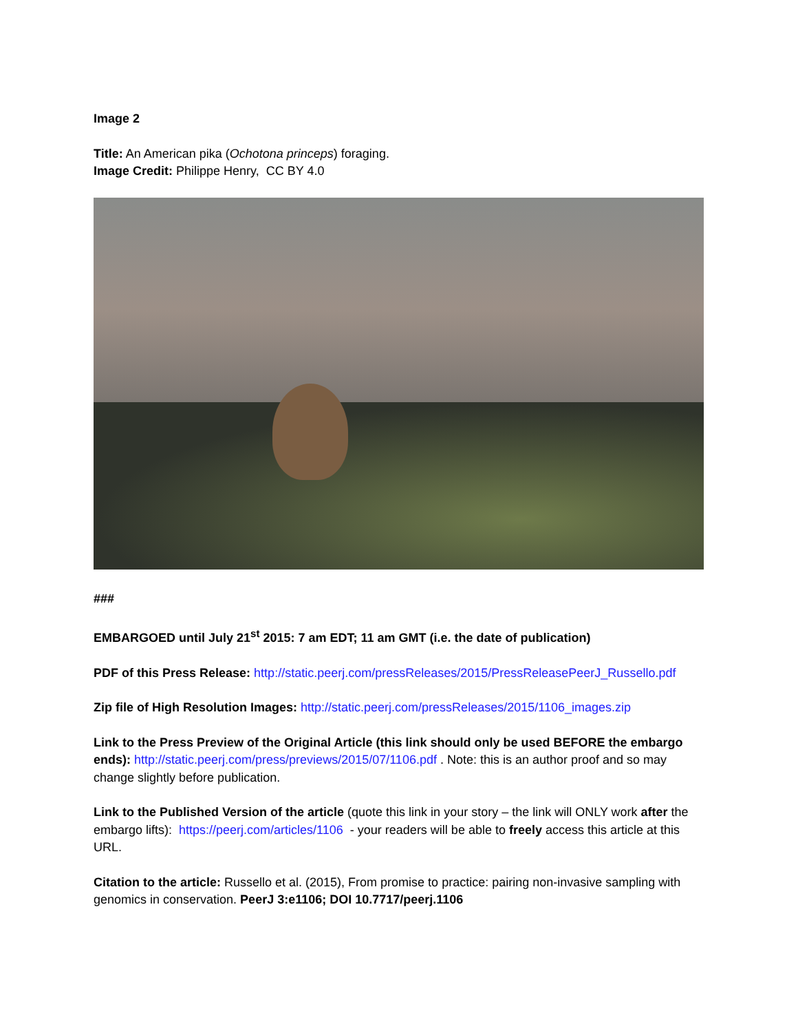Image 2
Title: An American pika (Ochotona princeps) foraging.
Image Credit: Philippe Henry, CC BY 4.0
###
EMBARGOED until July 21<sup>st</sup> 2015: 7 am EDT; 11 am GMT (i.e. the date of publication)
PDF of this Press Release: http://static.peerj.com/pressReleases/2015/PressReleasePeerJ_Russello.pdf
Zip file of High Resolution Images: http://static.peerj.com/pressReleases/2015/1106_images.zip
Link to the Press Preview of the Original Article (this link should only be used BEFORE the embargo ends): http://static.peerj.com/press/previews/2015/07/1106.pdf . Note: this is an author proof and so may change slightly before publication.
Link to the Published Version of the article (quote this link in your story – the link will ONLY work after the embargo lifts): https://peerj.com/articles/1106 - your readers will be able to freely access this article at this URL.
Citation to the article: Russello et al. (2015), From promise to practice: pairing non-invasive sampling with genomics in conservation. PeerJ 3:e1106; DOI 10.7717/peerj.1106